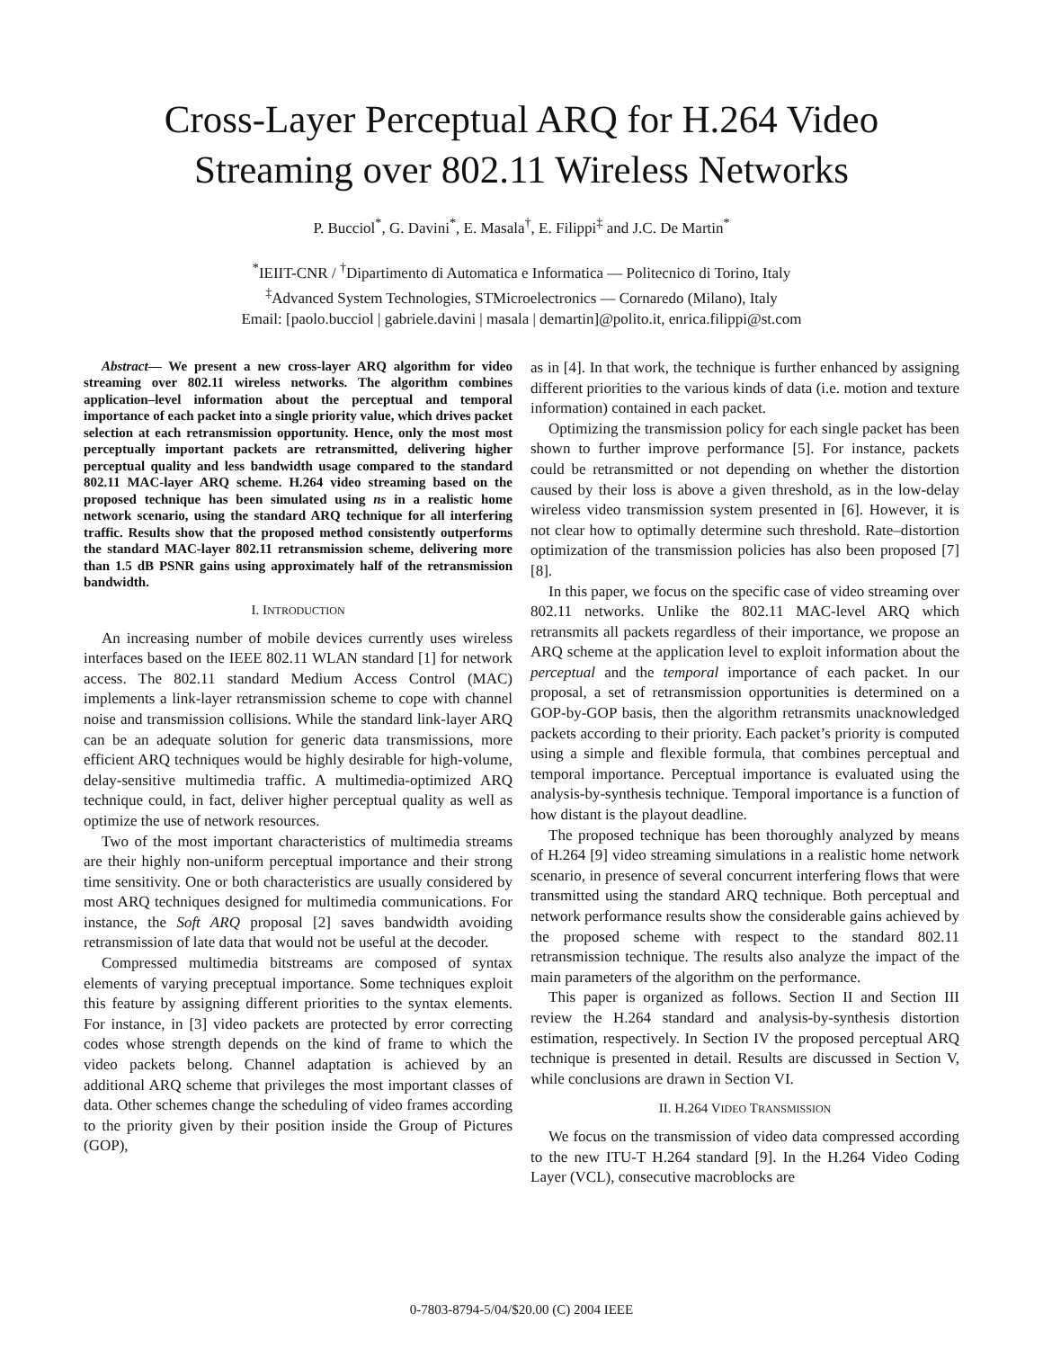Cross-Layer Perceptual ARQ for H.264 Video Streaming over 802.11 Wireless Networks
P. Bucciol<sup>*</sup>, G. Davini<sup>*</sup>, E. Masala<sup>†</sup>, E. Filippi<sup>‡</sup> and J.C. De Martin<sup>*</sup>
<sup>*</sup> IEIIT-CNR / <sup>†</sup>Dipartimento di Automatica e Informatica — Politecnico di Torino, Italy
<sup>‡</sup> Advanced System Technologies, STMicroelectronics — Cornaredo (Milano), Italy
Email: [paolo.bucciol | gabriele.davini | masala | demartin]@polito.it, enrica.filippi@st.com
Abstract— We present a new cross-layer ARQ algorithm for video streaming over 802.11 wireless networks. The algorithm combines application–level information about the perceptual and temporal importance of each packet into a single priority value, which drives packet selection at each retransmission opportunity. Hence, only the most most perceptually important packets are retransmitted, delivering higher perceptual quality and less bandwidth usage compared to the standard 802.11 MAC-layer ARQ scheme. H.264 video streaming based on the proposed technique has been simulated using ns in a realistic home network scenario, using the standard ARQ technique for all interfering traffic. Results show that the proposed method consistently outperforms the standard MAC-layer 802.11 retransmission scheme, delivering more than 1.5 dB PSNR gains using approximately half of the retransmission bandwidth.
I. INTRODUCTION
An increasing number of mobile devices currently uses wireless interfaces based on the IEEE 802.11 WLAN standard [1] for network access. The 802.11 standard Medium Access Control (MAC) implements a link-layer retransmission scheme to cope with channel noise and transmission collisions. While the standard link-layer ARQ can be an adequate solution for generic data transmissions, more efficient ARQ techniques would be highly desirable for high-volume, delay-sensitive multimedia traffic. A multimedia-optimized ARQ technique could, in fact, deliver higher perceptual quality as well as optimize the use of network resources.
Two of the most important characteristics of multimedia streams are their highly non-uniform perceptual importance and their strong time sensitivity. One or both characteristics are usually considered by most ARQ techniques designed for multimedia communications. For instance, the Soft ARQ proposal [2] saves bandwidth avoiding retransmission of late data that would not be useful at the decoder.
Compressed multimedia bitstreams are composed of syntax elements of varying preceptual importance. Some techniques exploit this feature by assigning different priorities to the syntax elements. For instance, in [3] video packets are protected by error correcting codes whose strength depends on the kind of frame to which the video packets belong. Channel adaptation is achieved by an additional ARQ scheme that privileges the most important classes of data. Other schemes change the scheduling of video frames according to the priority given by their position inside the Group of Pictures (GOP),
as in [4]. In that work, the technique is further enhanced by assigning different priorities to the various kinds of data (i.e. motion and texture information) contained in each packet.
Optimizing the transmission policy for each single packet has been shown to further improve performance [5]. For instance, packets could be retransmitted or not depending on whether the distortion caused by their loss is above a given threshold, as in the low-delay wireless video transmission system presented in [6]. However, it is not clear how to optimally determine such threshold. Rate–distortion optimization of the transmission policies has also been proposed [7][8].
In this paper, we focus on the specific case of video streaming over 802.11 networks. Unlike the 802.11 MAC-level ARQ which retransmits all packets regardless of their importance, we propose an ARQ scheme at the application level to exploit information about the perceptual and the temporal importance of each packet. In our proposal, a set of retransmission opportunities is determined on a GOP-by-GOP basis, then the algorithm retransmits unacknowledged packets according to their priority. Each packet’s priority is computed using a simple and flexible formula, that combines perceptual and temporal importance. Perceptual importance is evaluated using the analysis-by-synthesis technique. Temporal importance is a function of how distant is the playout deadline.
The proposed technique has been thoroughly analyzed by means of H.264 [9] video streaming simulations in a realistic home network scenario, in presence of several concurrent interfering flows that were transmitted using the standard ARQ technique. Both perceptual and network performance results show the considerable gains achieved by the proposed scheme with respect to the standard 802.11 retransmission technique. The results also analyze the impact of the main parameters of the algorithm on the performance.
This paper is organized as follows. Section II and Section III review the H.264 standard and analysis-by-synthesis distortion estimation, respectively. In Section IV the proposed perceptual ARQ technique is presented in detail. Results are discussed in Section V, while conclusions are drawn in Section VI.
II. H.264 VIDEO TRANSMISSION
We focus on the transmission of video data compressed according to the new ITU-T H.264 standard [9]. In the H.264 Video Coding Layer (VCL), consecutive macroblocks are
0-7803-8794-5/04/$20.00 (C) 2004 IEEE